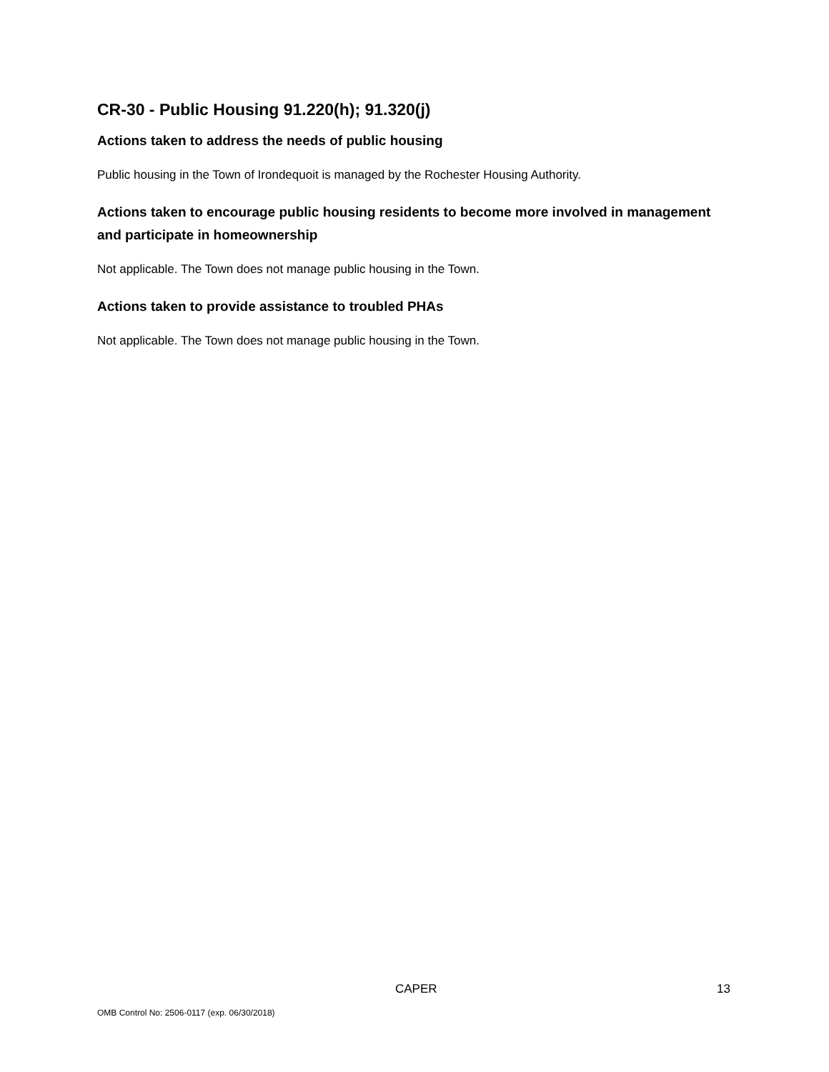CR-30 - Public Housing 91.220(h); 91.320(j)
Actions taken to address the needs of public housing
Public housing in the Town of Irondequoit is managed by the Rochester Housing Authority.
Actions taken to encourage public housing residents to become more involved in management and participate in homeownership
Not applicable. The Town does not manage public housing in the Town.
Actions taken to provide assistance to troubled PHAs
Not applicable. The Town does not manage public housing in the Town.
CAPER 13
OMB Control No: 2506-0117 (exp. 06/30/2018)